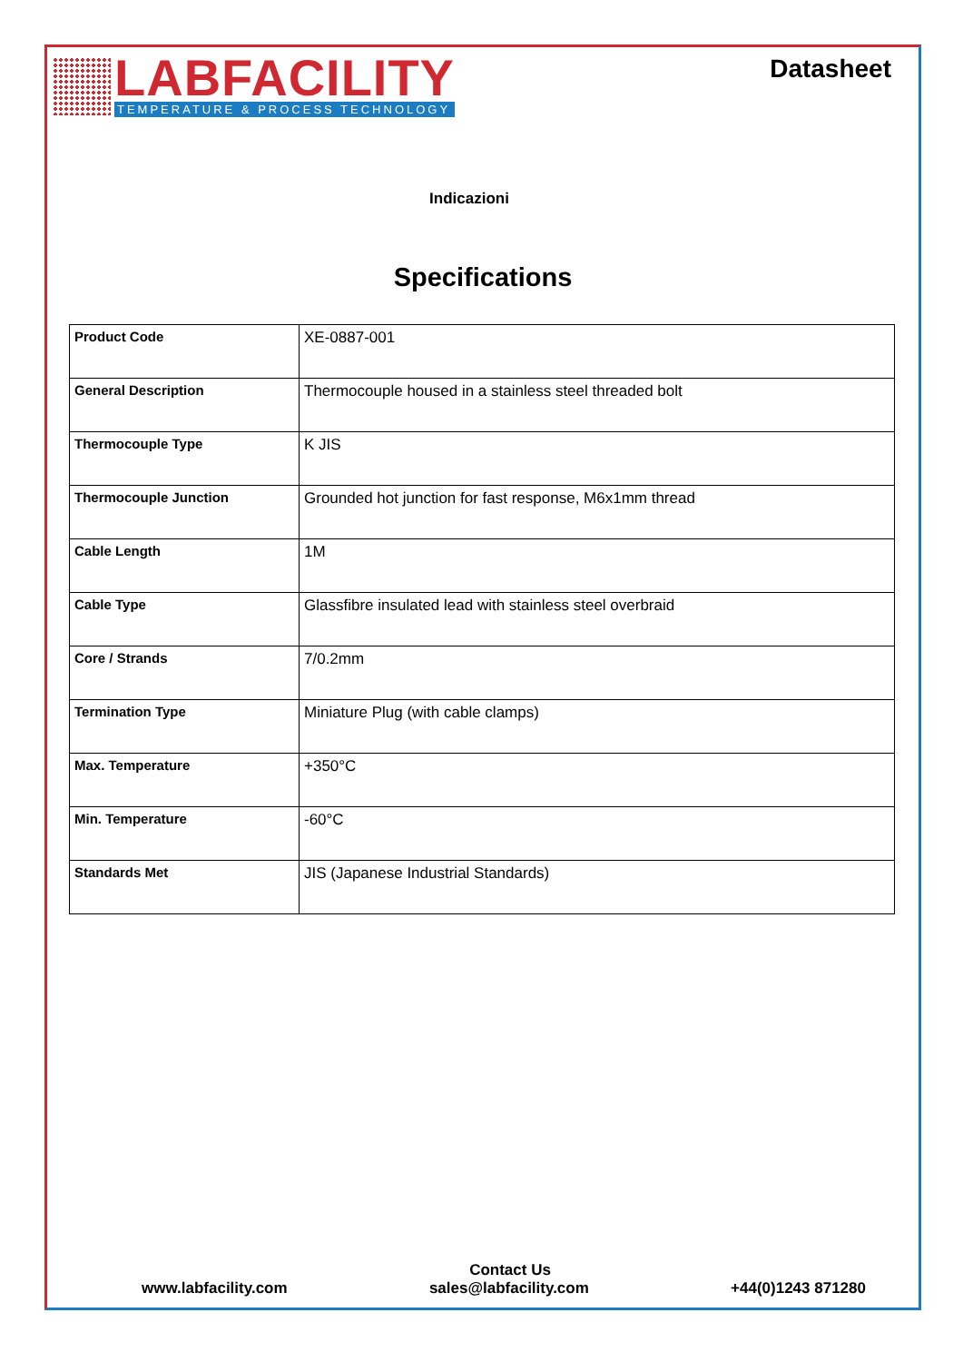LABFACILITY
TEMPERATURE & PROCESS TECHNOLOGY
Datasheet
Indicazioni
Specifications
| Product Code | XE-0887-001 |
| General Description | Thermocouple housed in a stainless steel threaded bolt |
| Thermocouple Type | K JIS |
| Thermocouple Junction | Grounded hot junction for fast response, M6x1mm thread |
| Cable Length | 1M |
| Cable Type | Glassfibre insulated lead with stainless steel overbraid |
| Core / Strands | 7/0.2mm |
| Termination Type | Miniature Plug (with cable clamps) |
| Max. Temperature | +350°C |
| Min. Temperature | -60°C |
| Standards Met | JIS (Japanese Industrial Standards) |
Contact Us
www.labfacility.com sales@labfacility.com +44(0)1243 871280